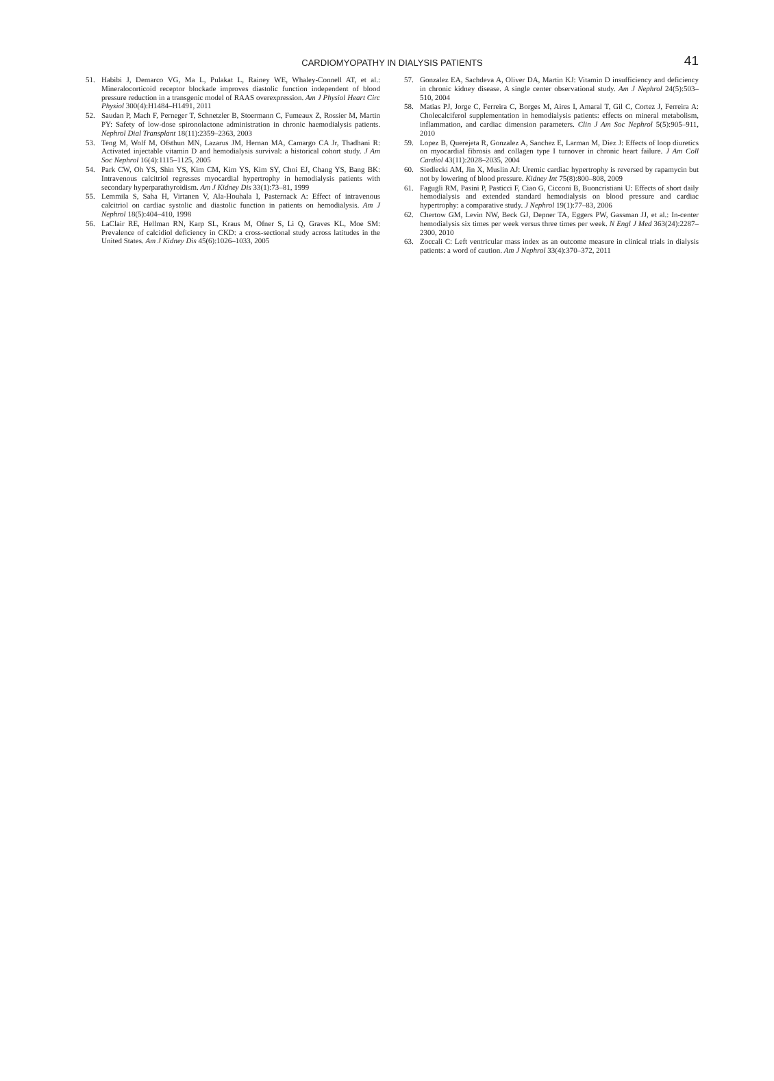CARDIOMYOPATHY IN DIALYSIS PATIENTS 41
51. Habibi J, Demarco VG, Ma L, Pulakat L, Rainey WE, Whaley-Connell AT, et al.: Mineralocorticoid receptor blockade improves diastolic function independent of blood pressure reduction in a transgenic model of RAAS overexpression. Am J Physiol Heart Circ Physiol 300(4):H1484–H1491, 2011
52. Saudan P, Mach F, Perneger T, Schnetzler B, Stoermann C, Fumeaux Z, Rossier M, Martin PY: Safety of low-dose spironolactone administration in chronic haemodialysis patients. Nephrol Dial Transplant 18(11):2359–2363, 2003
53. Teng M, Wolf M, Ofsthun MN, Lazarus JM, Hernan MA, Camargo CA Jr, Thadhani R: Activated injectable vitamin D and hemodialysis survival: a historical cohort study. J Am Soc Nephrol 16(4):1115–1125, 2005
54. Park CW, Oh YS, Shin YS, Kim CM, Kim YS, Kim SY, Choi EJ, Chang YS, Bang BK: Intravenous calcitriol regresses myocardial hypertrophy in hemodialysis patients with secondary hyperparathyroidism. Am J Kidney Dis 33(1):73–81, 1999
55. Lemmila S, Saha H, Virtanen V, Ala-Houhala I, Pasternack A: Effect of intravenous calcitriol on cardiac systolic and diastolic function in patients on hemodialysis. Am J Nephrol 18(5):404–410, 1998
56. LaClair RE, Hellman RN, Karp SL, Kraus M, Ofner S, Li Q, Graves KL, Moe SM: Prevalence of calcidiol deficiency in CKD: a cross-sectional study across latitudes in the United States. Am J Kidney Dis 45(6):1026–1033, 2005
57. Gonzalez EA, Sachdeva A, Oliver DA, Martin KJ: Vitamin D insufficiency and deficiency in chronic kidney disease. A single center observational study. Am J Nephrol 24(5):503–510, 2004
58. Matias PJ, Jorge C, Ferreira C, Borges M, Aires I, Amaral T, Gil C, Cortez J, Ferreira A: Cholecalciferol supplementation in hemodialysis patients: effects on mineral metabolism, inflammation, and cardiac dimension parameters. Clin J Am Soc Nephrol 5(5):905–911, 2010
59. Lopez B, Querejeta R, Gonzalez A, Sanchez E, Larman M, Diez J: Effects of loop diuretics on myocardial fibrosis and collagen type I turnover in chronic heart failure. J Am Coll Cardiol 43(11):2028–2035, 2004
60. Siedlecki AM, Jin X, Muslin AJ: Uremic cardiac hypertrophy is reversed by rapamycin but not by lowering of blood pressure. Kidney Int 75(8):800–808, 2009
61. Fagugli RM, Pasini P, Pasticci F, Ciao G, Cicconi B, Buoncristiani U: Effects of short daily hemodialysis and extended standard hemodialysis on blood pressure and cardiac hypertrophy: a comparative study. J Nephrol 19(1):77–83, 2006
62. Chertow GM, Levin NW, Beck GJ, Depner TA, Eggers PW, Gassman JJ, et al.: In-center hemodialysis six times per week versus three times per week. N Engl J Med 363(24):2287–2300, 2010
63. Zoccali C: Left ventricular mass index as an outcome measure in clinical trials in dialysis patients: a word of caution. Am J Nephrol 33(4):370–372, 2011